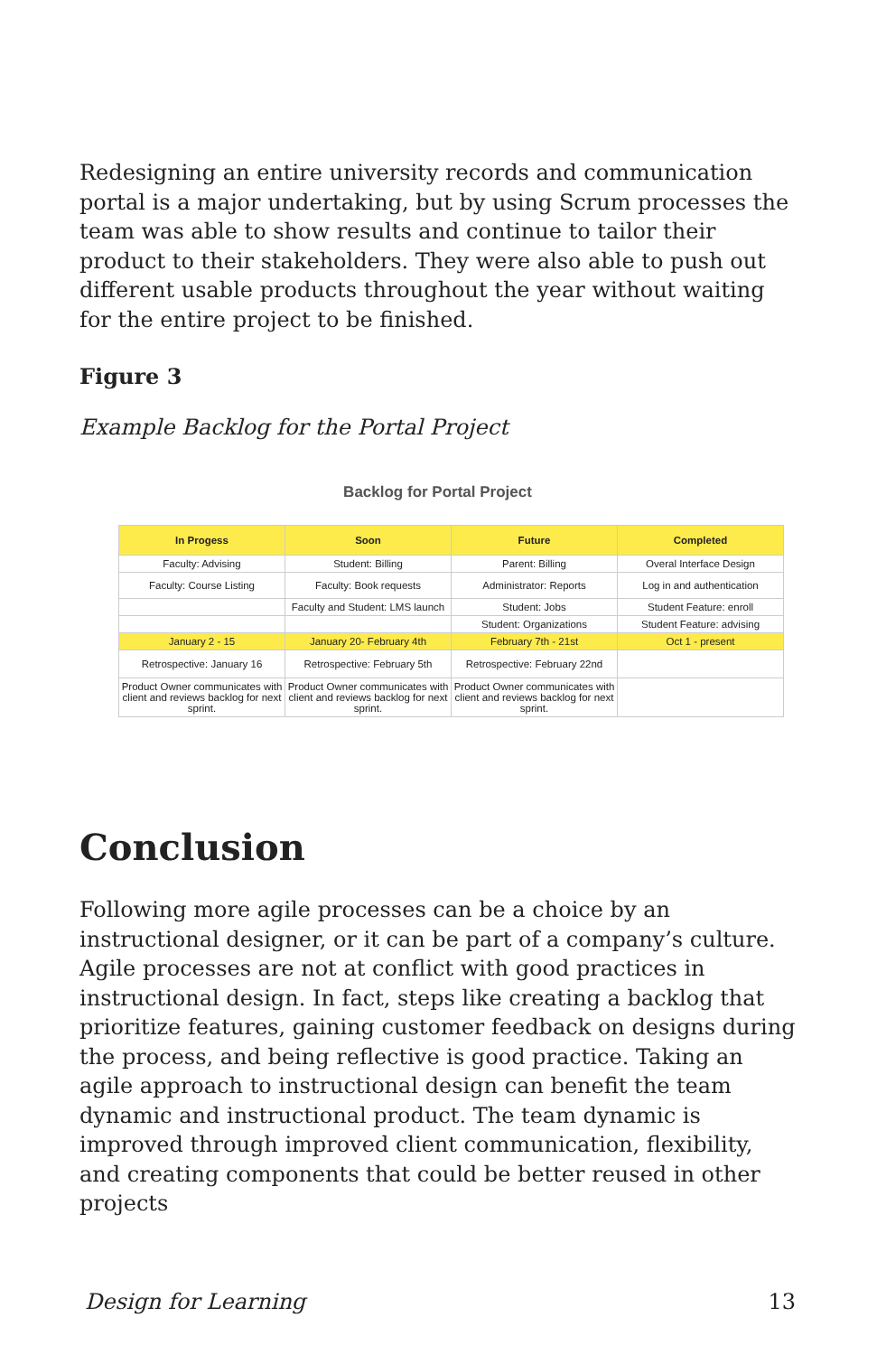Redesigning an entire university records and communication portal is a major undertaking, but by using Scrum processes the team was able to show results and continue to tailor their product to their stakeholders. They were also able to push out different usable products throughout the year without waiting for the entire project to be finished.
Figure 3
Example Backlog for the Portal Project
Backlog for Portal Project
| In Progess | Soon | Future | Completed |
| --- | --- | --- | --- |
| Faculty: Advising | Student: Billing | Parent: Billing | Overal Interface Design |
| Faculty: Course Listing | Faculty: Book requests | Administrator: Reports | Log in and authentication |
| | Faculty and Student: LMS launch | Student: Jobs | Student Feature: enroll |
| | | Student: Organizations | Student Feature: advising |
| January 2 - 15 | January 20- February 4th | February 7th - 21st | Oct 1 - present |
| Retrospective: January 16 | Retrospective: February 5th | Retrospective: February 22nd | |
| Product Owner communicates with client and reviews backlog for next sprint. | Product Owner communicates with client and reviews backlog for next sprint. | Product Owner communicates with client and reviews backlog for next sprint. | |
Conclusion
Following more agile processes can be a choice by an instructional designer, or it can be part of a company’s culture. Agile processes are not at conflict with good practices in instructional design. In fact, steps like creating a backlog that prioritize features, gaining customer feedback on designs during the process, and being reflective is good practice. Taking an agile approach to instructional design can benefit the team dynamic and instructional product. The team dynamic is improved through improved client communication, flexibility, and creating components that could be better reused in other projects
Design for Learning 13